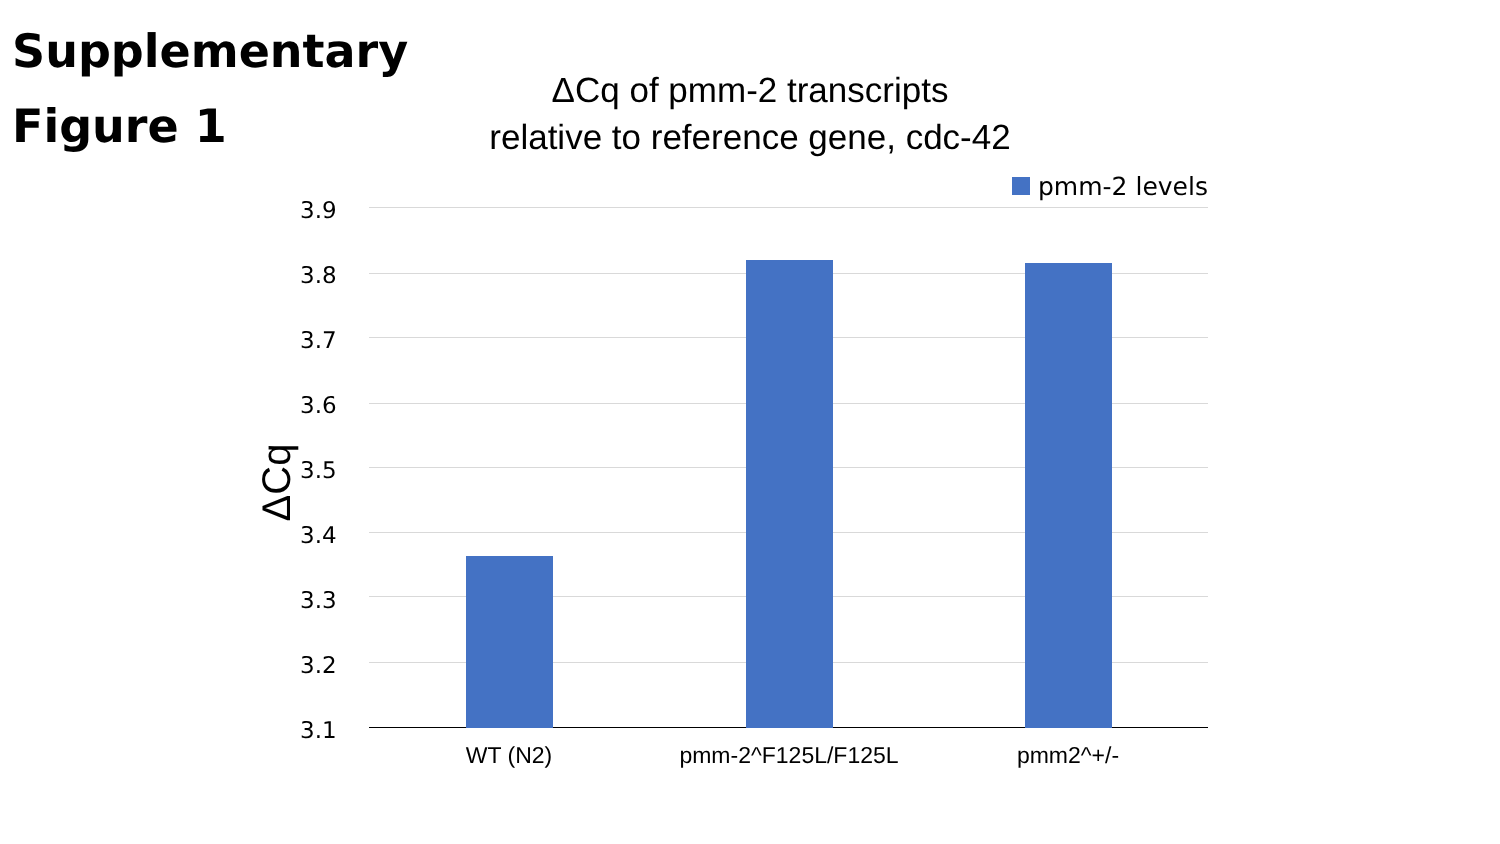Supplementary Figure 1
ΔCq of pmm-2 transcripts
relative to reference gene, cdc-42
pmm-2 levels
ΔCq
3.9
3.8
3.7
3.6
3.5
3.4
3.3
3.2
3.1
WT (N2) pmm-2^F125L/F125L pmm2^+/-